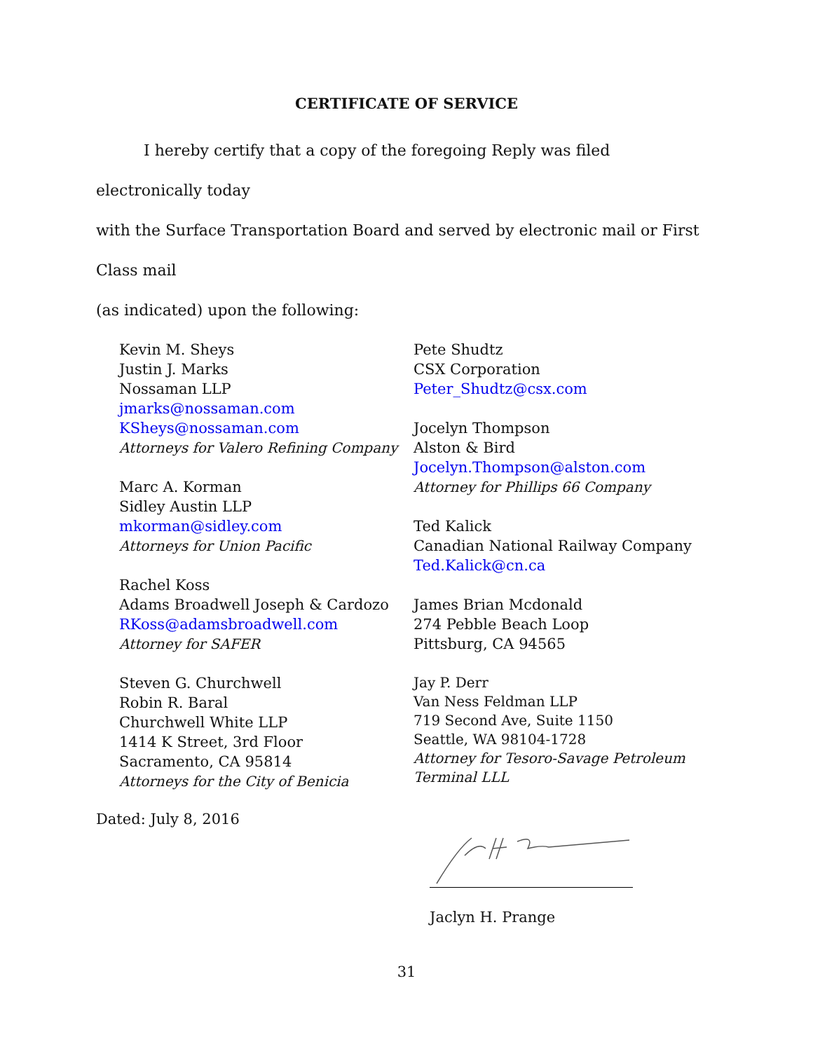CERTIFICATE OF SERVICE
I hereby certify that a copy of the foregoing Reply was filed electronically today
with the Surface Transportation Board and served by electronic mail or First Class mail
(as indicated) upon the following:
Kevin M. Sheys
Justin J. Marks
Nossaman LLP
jmarks@nossaman.com
KSheys@nossaman.com
Attorneys for Valero Refining Company
Marc A. Korman
Sidley Austin LLP
mkorman@sidley.com
Attorneys for Union Pacific
Rachel Koss
Adams Broadwell Joseph & Cardozo
RKoss@adamsbroadwell.com
Attorney for SAFER
Steven G. Churchwell
Robin R. Baral
Churchwell White LLP
1414 K Street, 3rd Floor
Sacramento, CA 95814
Attorneys for the City of Benicia
Pete Shudtz
CSX Corporation
Peter_Shudtz@csx.com
Jocelyn Thompson
Alston & Bird
Jocelyn.Thompson@alston.com
Attorney for Phillips 66 Company
Ted Kalick
Canadian National Railway Company
Ted.Kalick@cn.ca
James Brian Mcdonald
274 Pebble Beach Loop
Pittsburg, CA 94565
Jay P. Derr
Van Ness Feldman LLP
719 Second Ave, Suite 1150
Seattle, WA 98104-1728
Attorney for Tesoro-Savage Petroleum
Terminal LLL
Dated: July 8, 2016
Jaclyn H. Prange
31